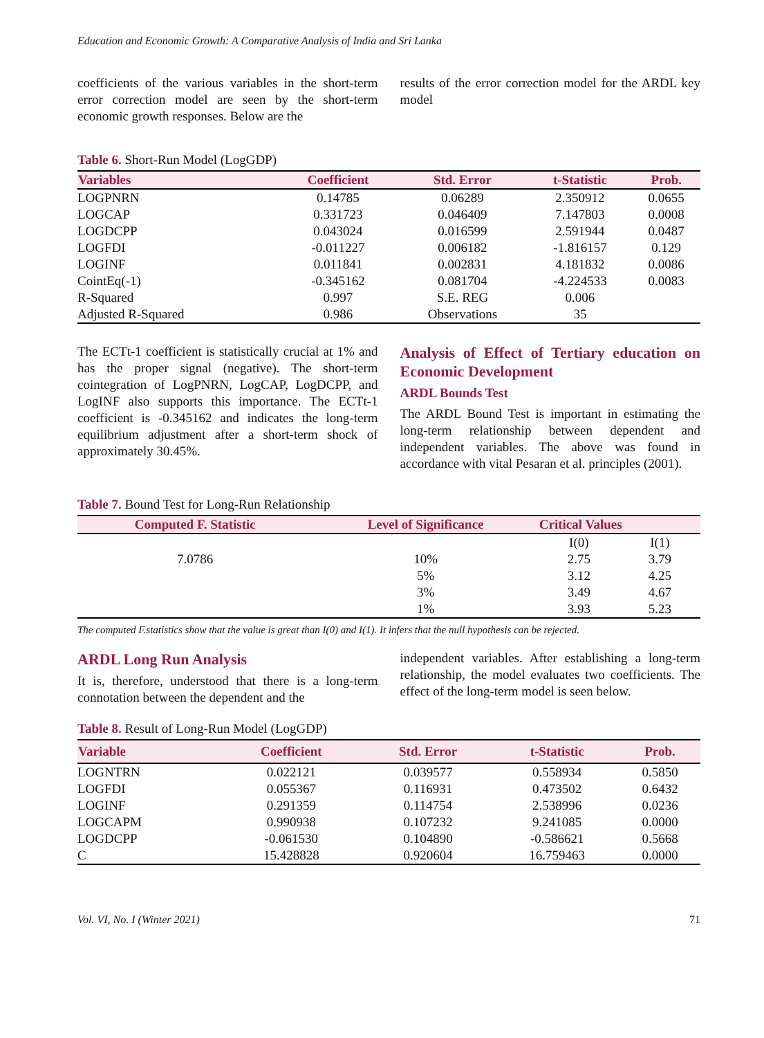Education and Economic Growth: A Comparative Analysis of India and Sri Lanka
coefficients of the various variables in the short-term error correction model are seen by the short-term economic growth responses. Below are the
results of the error correction model for the ARDL key model
Table 6. Short-Run Model (LogGDP)
| Variables | Coefficient | Std. Error | t-Statistic | Prob. |
| --- | --- | --- | --- | --- |
| LOGPNRN | 0.14785 | 0.06289 | 2.350912 | 0.0655 |
| LOGCAP | 0.331723 | 0.046409 | 7.147803 | 0.0008 |
| LOGDCPP | 0.043024 | 0.016599 | 2.591944 | 0.0487 |
| LOGFDI | -0.011227 | 0.006182 | -1.816157 | 0.129 |
| LOGINF | 0.011841 | 0.002831 | 4.181832 | 0.0086 |
| CointEq(-1) | -0.345162 | 0.081704 | -4.224533 | 0.0083 |
| R-Squared | 0.997 | S.E. REG | 0.006 | |
| Adjusted R-Squared | 0.986 | Observations | 35 | |
The ECTt-1 coefficient is statistically crucial at 1% and has the proper signal (negative). The short-term cointegration of LogPNRN, LogCAP, LogDCPP, and LogINF also supports this importance. The ECTt-1 coefficient is -0.345162 and indicates the long-term equilibrium adjustment after a short-term shock of approximately 30.45%.
Analysis of Effect of Tertiary education on Economic Development
ARDL Bounds Test
The ARDL Bound Test is important in estimating the long-term relationship between dependent and independent variables. The above was found in accordance with vital Pesaran et al. principles (2001).
Table 7. Bound Test for Long-Run Relationship
| Computed F. Statistic | Level of Significance | Critical Values | |
| --- | --- | --- | --- |
| | | I(0) | I(1) |
| 7.0786 | 10% | 2.75 | 3.79 |
| | 5% | 3.12 | 4.25 |
| | 3% | 3.49 | 4.67 |
| | 1% | 3.93 | 5.23 |
The computed F.statistics show that the value is great than I(0) and I(1). It infers that the null hypothesis can be rejected.
ARDL Long Run Analysis
It is, therefore, understood that there is a long-term connotation between the dependent and the
independent variables. After establishing a long-term relationship, the model evaluates two coefficients. The effect of the long-term model is seen below.
Table 8. Result of Long-Run Model (LogGDP)
| Variable | Coefficient | Std. Error | t-Statistic | Prob. |
| --- | --- | --- | --- | --- |
| LOGNTRN | 0.022121 | 0.039577 | 0.558934 | 0.5850 |
| LOGFDI | 0.055367 | 0.116931 | 0.473502 | 0.6432 |
| LOGINF | 0.291359 | 0.114754 | 2.538996 | 0.0236 |
| LOGCAPM | 0.990938 | 0.107232 | 9.241085 | 0.0000 |
| LOGDCPP | -0.061530 | 0.104890 | -0.586621 | 0.5668 |
| C | 15.428828 | 0.920604 | 16.759463 | 0.0000 |
Vol. VI, No. I (Winter 2021) 71